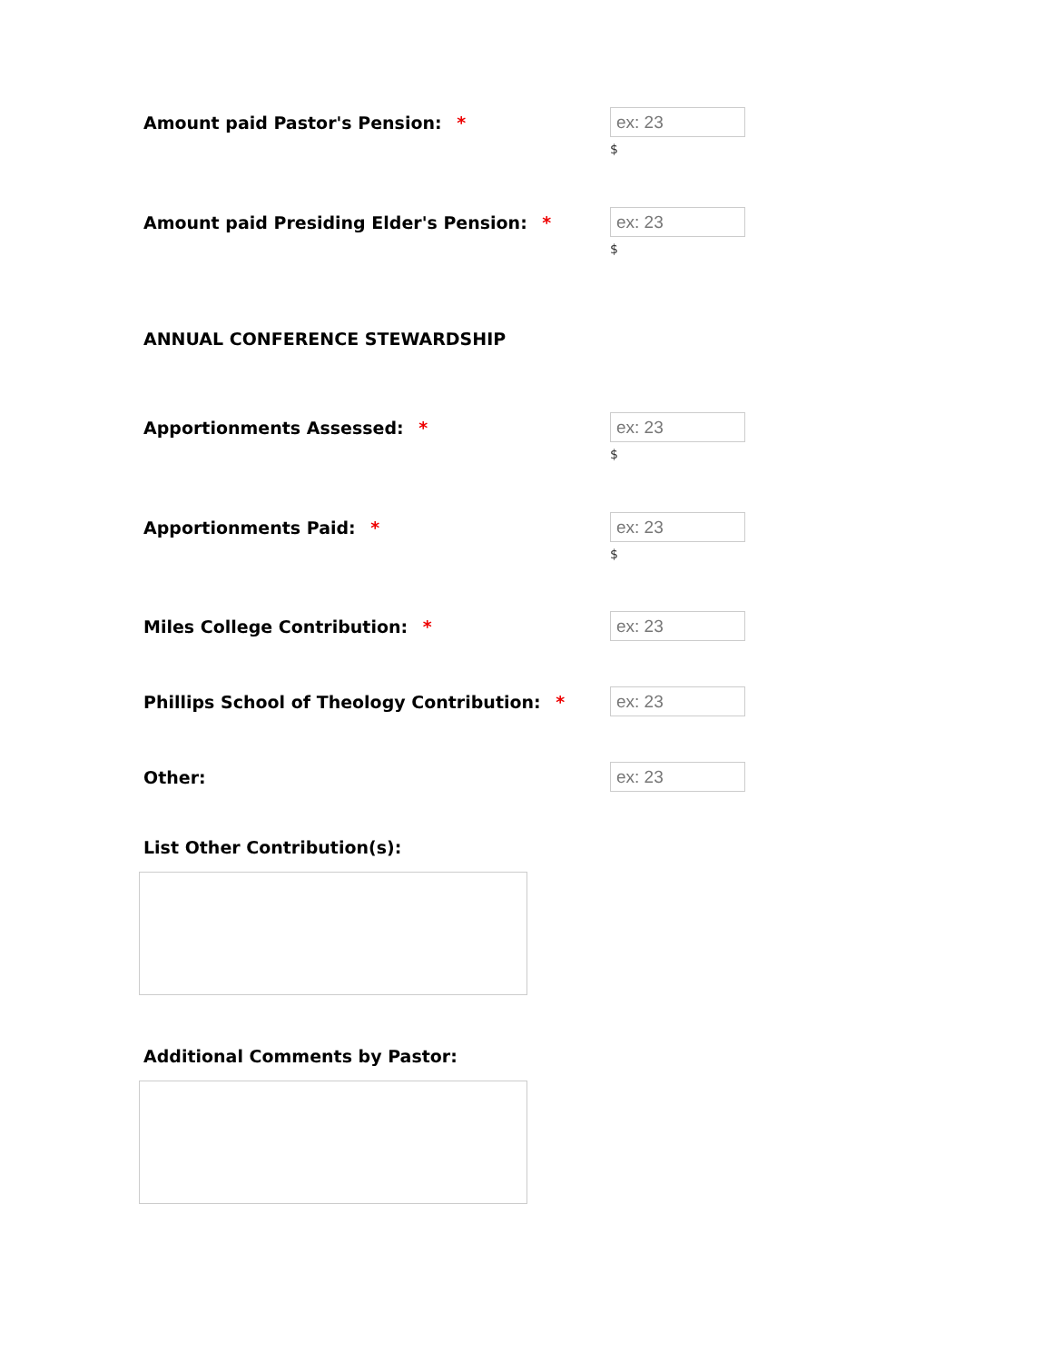Amount paid Pastor's Pension: *
ex: 23
$
Amount paid Presiding Elder's Pension: *
ex: 23
$
ANNUAL CONFERENCE STEWARDSHIP
Apportionments Assessed: *
ex: 23
$
Apportionments Paid: *
ex: 23
$
Miles College Contribution: *
ex: 23
Phillips School of Theology Contribution: *
ex: 23
Other:
ex: 23
List Other Contribution(s):
Additional Comments by Pastor: